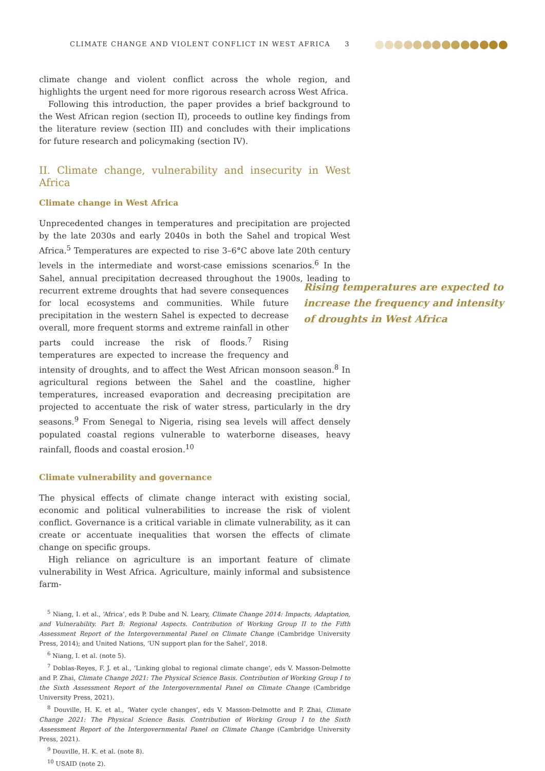CLIMATE CHANGE AND VIOLENT CONFLICT IN WEST AFRICA 3
climate change and violent conflict across the whole region, and highlights the urgent need for more rigorous research across West Africa.
Following this introduction, the paper provides a brief background to the West African region (section II), proceeds to outline key findings from the literature review (section III) and concludes with their implications for future research and policymaking (section IV).
II. Climate change, vulnerability and insecurity in West Africa
Climate change in West Africa
Unprecedented changes in temperatures and precipitation are projected by the late 2030s and early 2040s in both the Sahel and tropical West Africa.<sup>5</sup> Temperatures are expected to rise 3–6°C above late 20th century levels in the intermediate and worst-case emissions scenarios.<sup>6</sup> In the Sahel, annual precipitation decreased throughout the 1900s, leading to recurrent extreme droughts that had severe consequences for local ecosystems and communities. While future precipitation in the western Sahel is expected to decrease overall, more frequent storms and extreme rainfall in other parts could increase the risk of floods.<sup>7</sup> Rising temperatures are expected to increase the frequency and intensity of droughts, and to affect the West African monsoon season.<sup>8</sup> In agricultural regions between the Sahel and the coastline, higher temperatures, increased evaporation and decreasing precipitation are projected to accentuate the risk of water stress, particularly in the dry seasons.<sup>9</sup> From Senegal to Nigeria, rising sea levels will affect densely populated coastal regions vulnerable to waterborne diseases, heavy rainfall, floods and coastal erosion.<sup>10</sup>
Climate vulnerability and governance
The physical effects of climate change interact with existing social, economic and political vulnerabilities to increase the risk of violent conflict. Governance is a critical variable in climate vulnerability, as it can create or accentuate inequalities that worsen the effects of climate change on specific groups.
High reliance on agriculture is an important feature of climate vulnerability in West Africa. Agriculture, mainly informal and subsistence farm-
<sup>5</sup> Niang, I. et al., ‘Africa’, eds P. Dube and N. Leary, Climate Change 2014: Impacts, Adaptation, and Vulnerability. Part B: Regional Aspects. Contribution of Working Group II to the Fifth Assessment Report of the Intergovernmental Panel on Climate Change (Cambridge University Press, 2014); and United Nations, ‘UN support plan for the Sahel’, 2018.
<sup>6</sup> Niang, I. et al. (note 5).
<sup>7</sup> Doblas-Reyes, F. J. et al., ‘Linking global to regional climate change’, eds V. Masson-Delmotte and P. Zhai, Climate Change 2021: The Physical Science Basis. Contribution of Working Group I to the Sixth Assessment Report of the Intergovernmental Panel on Climate Change (Cambridge University Press, 2021).
<sup>8</sup> Douville, H. K. et al., ‘Water cycle changes’, eds V. Masson-Delmotte and P. Zhai, Climate Change 2021: The Physical Science Basis. Contribution of Working Group I to the Sixth Assessment Report of the Intergovernmental Panel on Climate Change (Cambridge University Press, 2021).
<sup>9</sup> Douville, H. K. et al. (note 8).
<sup>10</sup> USAID (note 2).
Rising temperatures are expected to increase the frequency and intensity of droughts in West Africa